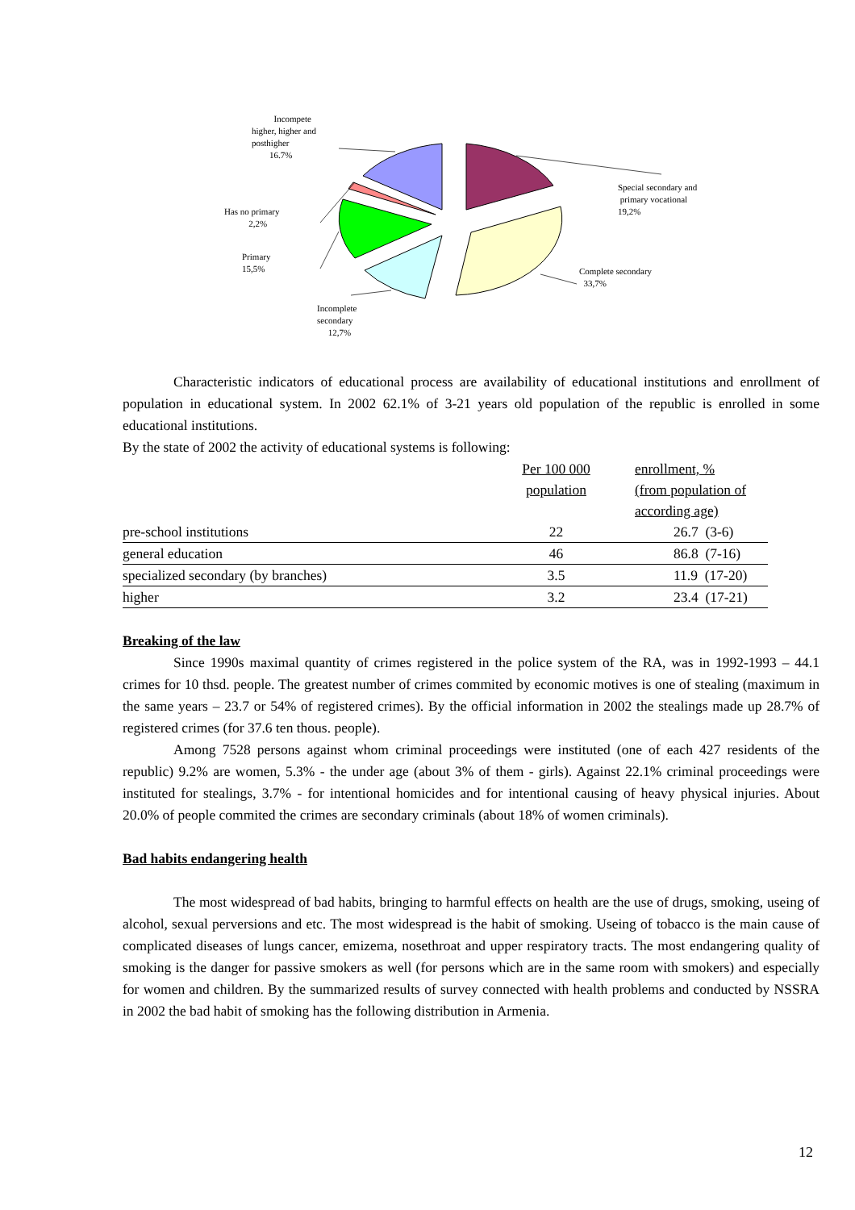Incompete
higher, higher and
posthigher
16.7%
Special secondary and
primary vocational
19,2%
Has no primary
2,2%
Primary
15,5%
Complete secondary
33,7%
Incomplete
secondary
12,7%
Characteristic indicators of educational process are availability of educational institutions and enrollment of population in educational system. In 2002 62.1% of 3-21 years old population of the republic is enrolled in some educational institutions.
By the state of 2002 the activity of educational systems is following:
| | Per 100 000 population | enrollment, % (from population of according age) |
| pre-school institutions | 22 | 26.7 (3-6) |
| general education | 46 | 86.8 (7-16) |
| specialized secondary (by branches) | 3.5 | 11.9 (17-20) |
| higher | 3.2 | 23.4 (17-21) |
Breaking of the law
Since 1990s maximal quantity of crimes registered in the police system of the RA, was in 1992-1993 – 44.1 crimes for 10 thsd. people. The greatest number of crimes commited by economic motives is one of stealing (maximum in the same years – 23.7 or 54% of registered crimes). By the official information in 2002 the stealings made up 28.7% of registered crimes (for 37.6 ten thous. people).
Among 7528 persons against whom criminal proceedings were instituted (one of each 427 residents of the republic) 9.2% are women, 5.3% - the under age (about 3% of them - girls). Against 22.1% criminal proceedings were instituted for stealings, 3.7% - for intentional homicides and for intentional causing of heavy physical injuries. About 20.0% of people commited the crimes are secondary criminals (about 18% of women criminals).
Bad habits endangering health
The most widespread of bad habits, bringing to harmful effects on health are the use of drugs, smoking, useing of alcohol, sexual perversions and etc. The most widespread is the habit of smoking. Useing of tobacco is the main cause of complicated diseases of lungs cancer, emizema, nosethroat and upper respiratory tracts. The most endangering quality of smoking is the danger for passive smokers as well (for persons which are in the same room with smokers) and especially for women and children. By the summarized results of survey connected with health problems and conducted by NSSRA in 2002 the bad habit of smoking has the following distribution in Armenia.
12